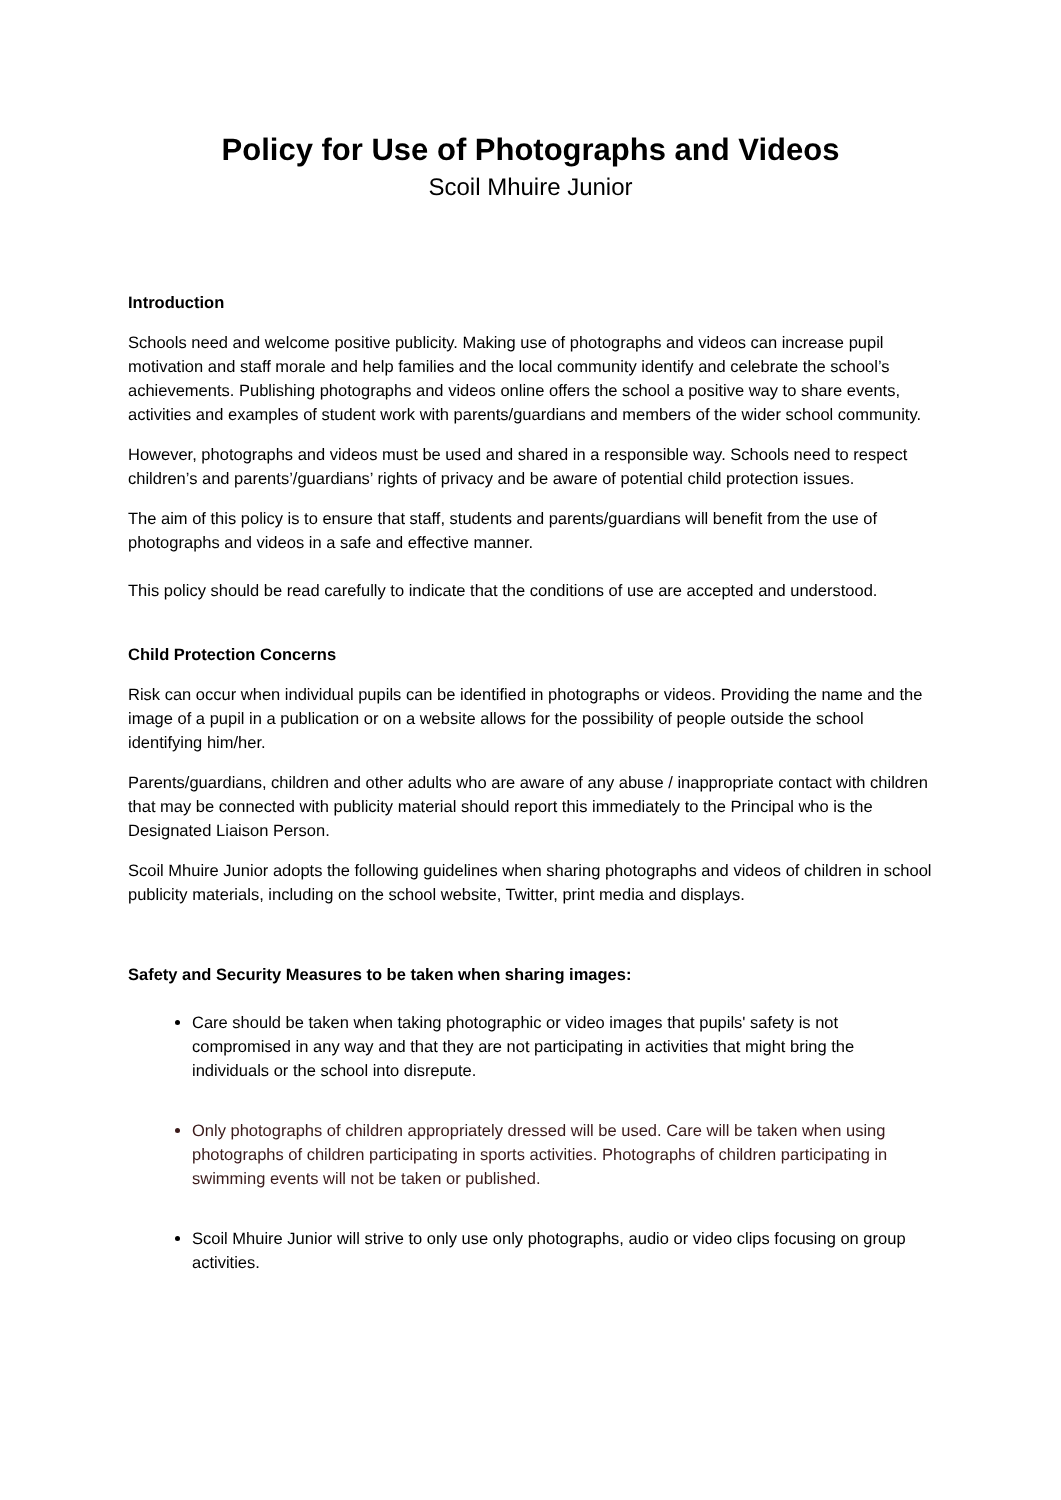Policy for Use of Photographs and Videos
Scoil Mhuire Junior
Introduction
Schools need and welcome positive publicity. Making use of photographs and videos can increase pupil motivation and staff morale and help families and the local community identify and celebrate the school’s achievements. Publishing photographs and videos online offers the school a positive way to share events, activities and examples of student work with parents/guardians and members of the wider school community.
However, photographs and videos must be used and shared in a responsible way. Schools need to respect children’s and parents’/guardians’ rights of privacy and be aware of potential child protection issues.
The aim of this policy is to ensure that staff, students and parents/guardians will benefit from the use of photographs and videos in a safe and effective manner.
This policy should be read carefully to indicate that the conditions of use are accepted and understood.
Child Protection Concerns
Risk can occur when individual pupils can be identified in photographs or videos. Providing the name and the image of a pupil in a publication or on a website allows for the possibility of people outside the school identifying him/her.
Parents/guardians, children and other adults who are aware of any abuse / inappropriate contact with children that may be connected with publicity material should report this immediately to the Principal who is the Designated Liaison Person.
Scoil Mhuire Junior adopts the following guidelines when sharing photographs and videos of children in school publicity materials, including on the school website, Twitter, print media and displays.
Safety and Security Measures to be taken when sharing images:
Care should be taken when taking photographic or video images that pupils' safety is not compromised in any way and that they are not participating in activities that might bring the individuals or the school into disrepute.
Only photographs of children appropriately dressed will be used. Care will be taken when using photographs of children participating in sports activities. Photographs of children participating in swimming events will not be taken or published.
Scoil Mhuire Junior will strive to only use only photographs, audio or video clips focusing on group activities.